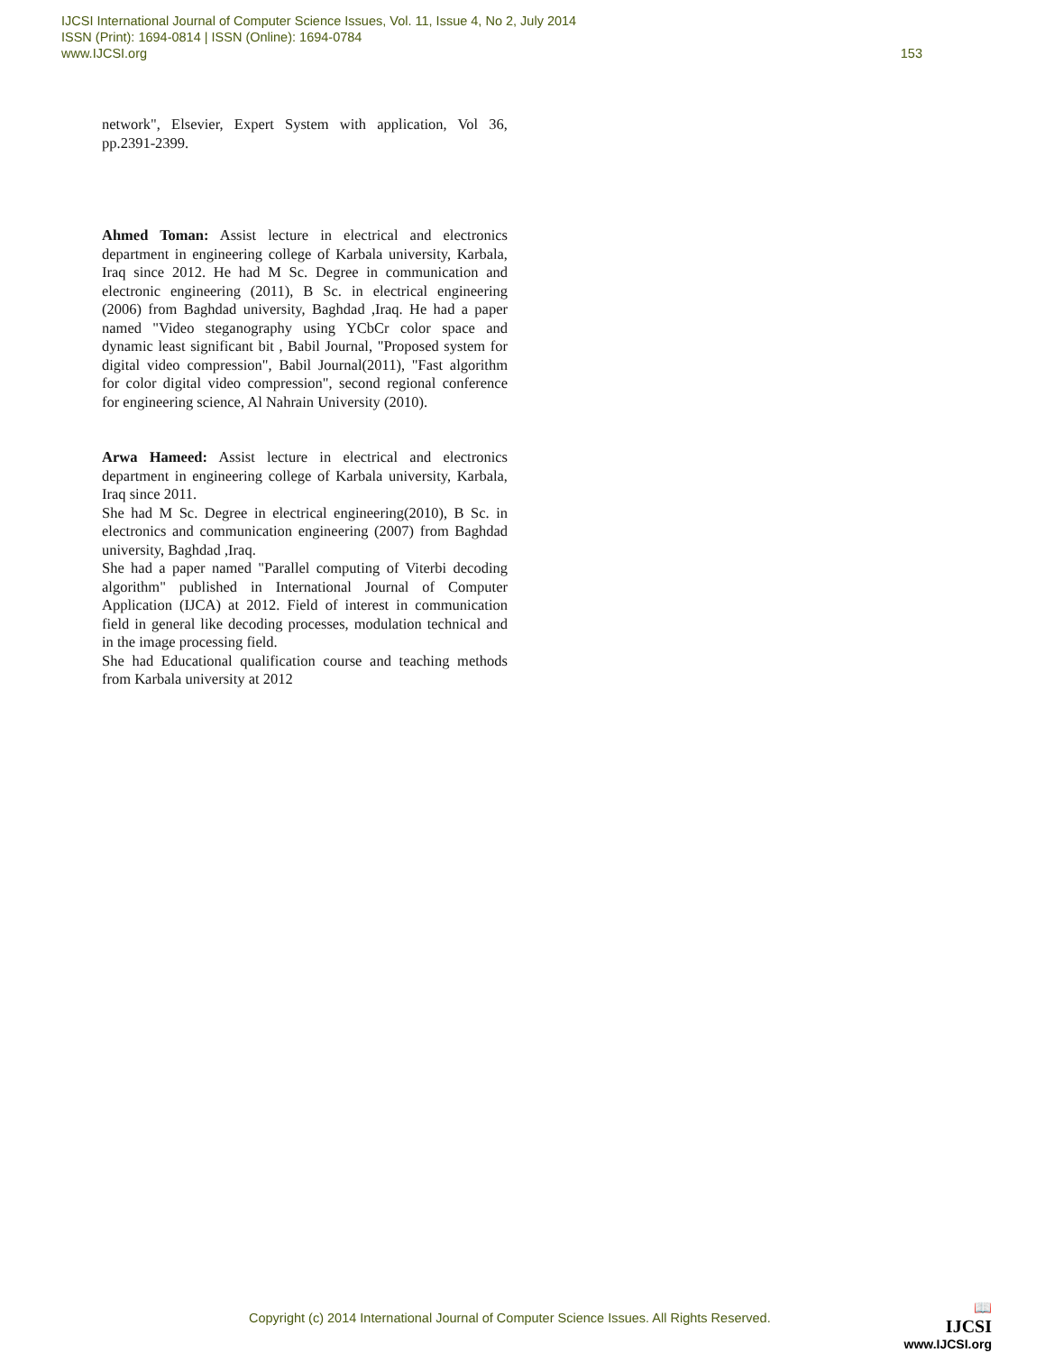IJCSI International Journal of Computer Science Issues, Vol. 11, Issue 4, No 2, July 2014
ISSN (Print): 1694-0814 | ISSN (Online): 1694-0784
www.IJCSI.org 153
network", Elsevier, Expert System with application, Vol 36, pp.2391-2399.
Ahmed Toman: Assist lecture in electrical and electronics department in engineering college of Karbala university, Karbala, Iraq since 2012. He had M Sc. Degree in communication and electronic engineering (2011), B Sc. in electrical engineering (2006) from Baghdad university, Baghdad ,Iraq. He had a paper named "Video steganography using YCbCr color space and dynamic least significant bit , Babil Journal, "Proposed system for digital video compression", Babil Journal(2011), "Fast algorithm for color digital video compression", second regional conference for engineering science, Al Nahrain University (2010).
Arwa Hameed: Assist lecture in electrical and electronics department in engineering college of Karbala university, Karbala, Iraq since 2011.
She had M Sc. Degree in electrical engineering(2010), B Sc. in electronics and communication engineering (2007) from Baghdad university, Baghdad ,Iraq.
She had a paper named "Parallel computing of Viterbi decoding algorithm" published in International Journal of Computer Application (IJCA) at 2012. Field of interest in communication field in general like decoding processes, modulation technical and in the image processing field.
She had Educational qualification course and teaching methods from Karbala university at 2012
Copyright (c) 2014 International Journal of Computer Science Issues. All Rights Reserved.
📖
IJCSI
www.IJCSI.org